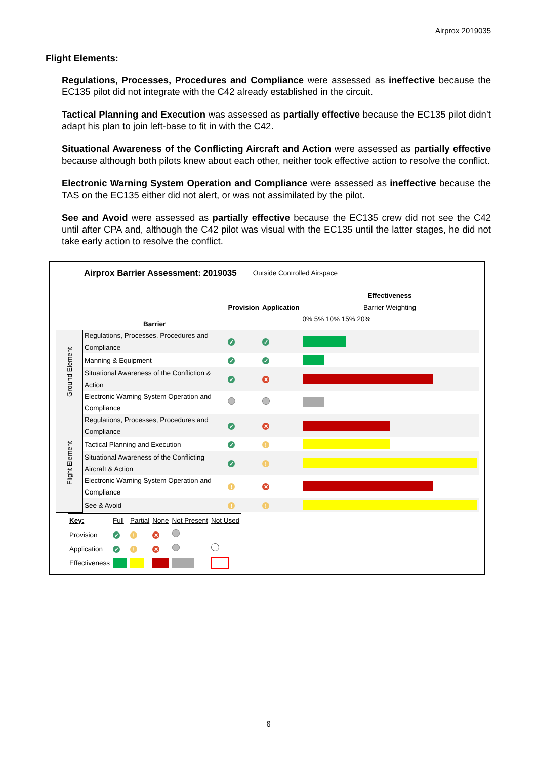Airprox 2019035
Flight Elements:
Regulations, Processes, Procedures and Compliance were assessed as ineffective because the EC135 pilot did not integrate with the C42 already established in the circuit.
Tactical Planning and Execution was assessed as partially effective because the EC135 pilot didn’t adapt his plan to join left-base to fit in with the C42.
Situational Awareness of the Conflicting Aircraft and Action were assessed as partially effective because although both pilots knew about each other, neither took effective action to resolve the conflict.
Electronic Warning System Operation and Compliance were assessed as ineffective because the TAS on the EC135 either did not alert, or was not assimilated by the pilot.
See and Avoid were assessed as partially effective because the EC135 crew did not see the C42 until after CPA and, although the C42 pilot was visual with the EC135 until the latter stages, he did not take early action to resolve the conflict.
Airprox Barrier Assessment: 2019035 Outside Controlled Airspace
| | Barrier | Provision | Application | Effectiveness Barrier Weighting 0% 5% 10% 15% 20% |
| Ground Element | Regulations, Processes, Procedures and Compliance | ✓ | ✓ | |
| | Manning & Equipment | ✓ | ✓ | |
| | Situational Awareness of the Confliction & Action | ✓ | ✕ | |
| | Electronic Warning System Operation and Compliance | | | |
| Flight Element | Regulations, Processes, Procedures and Compliance | ✓ | ✕ | |
| | Tactical Planning and Execution | ✓ | ! | |
| | Situational Awareness of the Conflicting Aircraft & Action | ✓ | ! | |
| | Electronic Warning System Operation and Compliance | ! | ✕ | |
| | See & Avoid | ! | ! | |
| Key: | Full | Partial | None | Not Present | Not Used |
| Provision | ✓ | ! | ✕ | | |
| Application | ✓ | ! | ✕ | | |
| Effectiveness | | | | | |
6